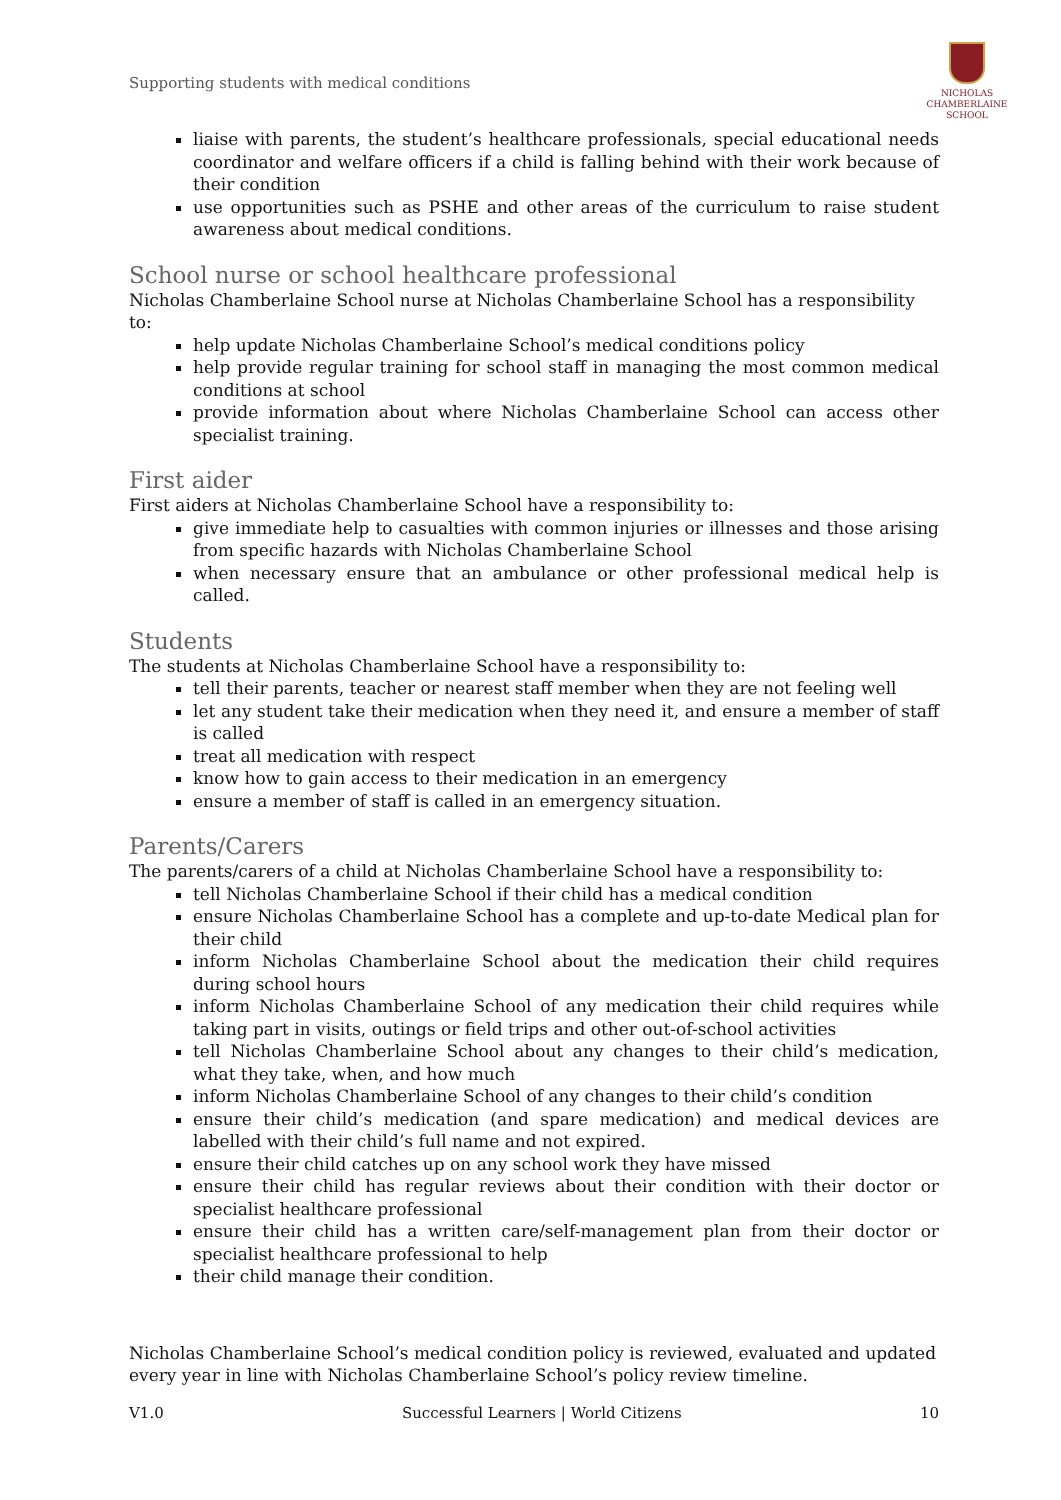Supporting students with medical conditions
NICHOLAS
CHAMBERLAINE
SCHOOL
liaise with parents, the student’s healthcare professionals, special educational needs coordinator and welfare officers if a child is falling behind with their work because of their condition
use opportunities such as PSHE and other areas of the curriculum to raise student awareness about medical conditions.
School nurse or school healthcare professional
Nicholas Chamberlaine School nurse at Nicholas Chamberlaine School has a responsibility to:
help update Nicholas Chamberlaine School’s medical conditions policy
help provide regular training for school staff in managing the most common medical conditions at school
provide information about where Nicholas Chamberlaine School can access other specialist training.
First aider
First aiders at Nicholas Chamberlaine School have a responsibility to:
give immediate help to casualties with common injuries or illnesses and those arising from specific hazards with Nicholas Chamberlaine School
when necessary ensure that an ambulance or other professional medical help is called.
Students
The students at Nicholas Chamberlaine School have a responsibility to:
tell their parents, teacher or nearest staff member when they are not feeling well
let any student take their medication when they need it, and ensure a member of staff is called
treat all medication with respect
know how to gain access to their medication in an emergency
ensure a member of staff is called in an emergency situation.
Parents/Carers
The parents/carers of a child at Nicholas Chamberlaine School have a responsibility to:
tell Nicholas Chamberlaine School if their child has a medical condition
ensure Nicholas Chamberlaine School has a complete and up-to-date Medical plan for their child
inform Nicholas Chamberlaine School about the medication their child requires during school hours
inform Nicholas Chamberlaine School of any medication their child requires while taking part in visits, outings or field trips and other out-of-school activities
tell Nicholas Chamberlaine School about any changes to their child’s medication, what they take, when, and how much
inform Nicholas Chamberlaine School of any changes to their child’s condition
ensure their child’s medication (and spare medication) and medical devices are labelled with their child’s full name and not expired.
ensure their child catches up on any school work they have missed
ensure their child has regular reviews about their condition with their doctor or specialist healthcare professional
ensure their child has a written care/self-management plan from their doctor or specialist healthcare professional to help
their child manage their condition.
Nicholas Chamberlaine School’s medical condition policy is reviewed, evaluated and updated every year in line with Nicholas Chamberlaine School’s policy review timeline.
V1.0 Successful Learners | World Citizens 10